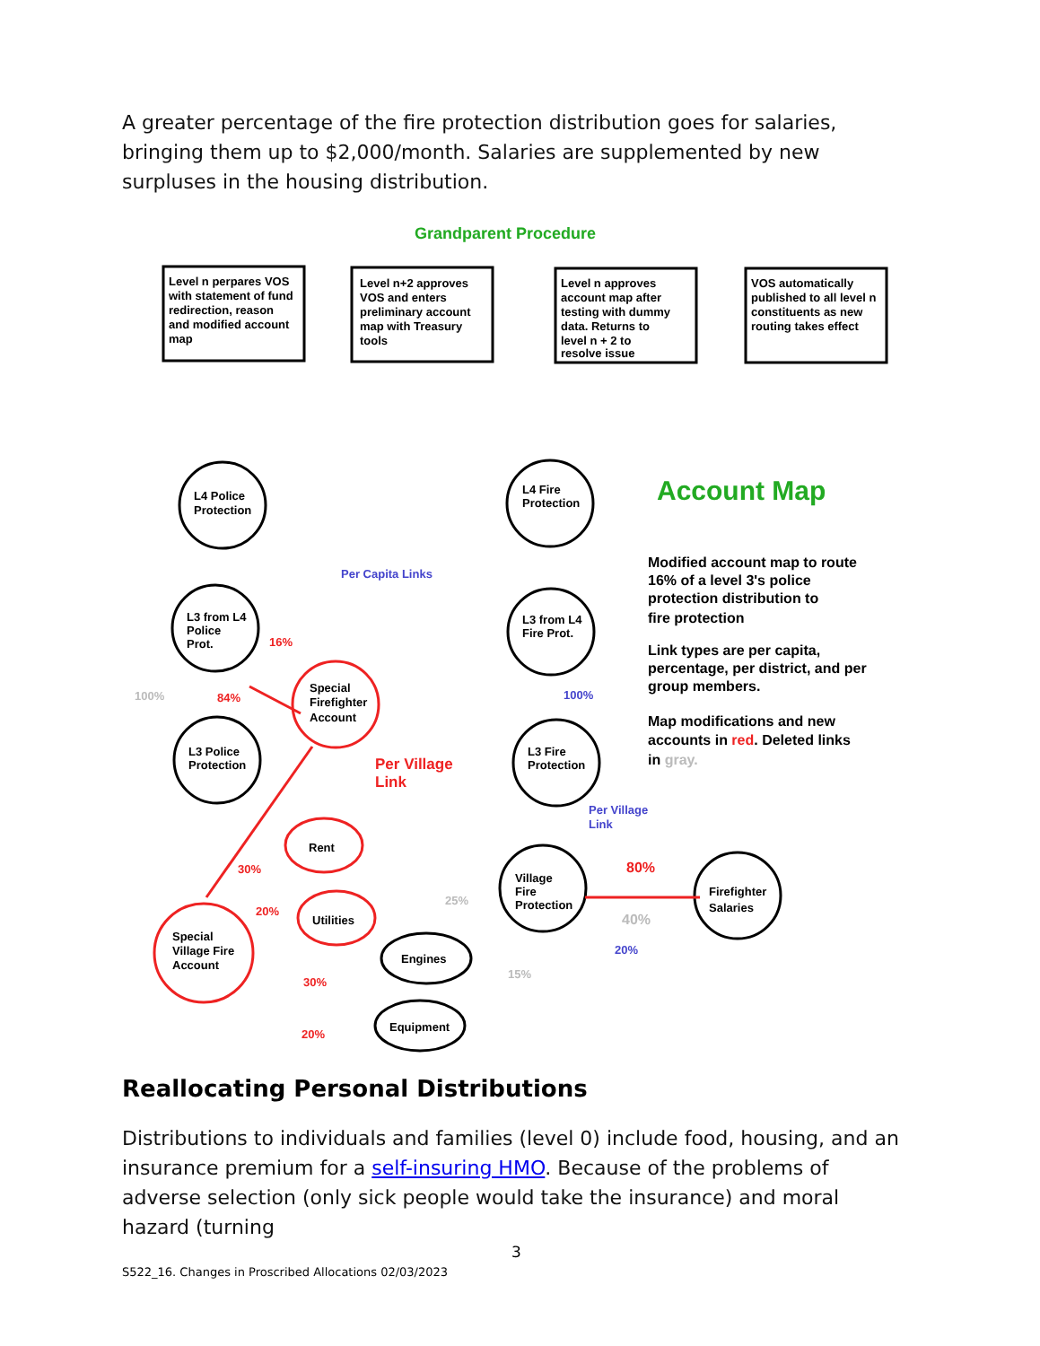A greater percentage of the fire protection distribution goes for salaries, bringing them up to $2,000/month. Salaries are supplemented by new surpluses in the housing distribution.
Grandparent Procedure
Level n perpares VOS
with statement of fund
redirection, reason
and modified account
map
Level n+2 approves
VOS and enters
preliminary account
map with Treasury
tools
Level n approves
account map after
testing with dummy
data. Returns to
level n + 2 to
resolve issue
VOS automatically
published to all level n
constituents as new
routing takes effect
Account Map
Per Capita Links
Modified account map to route
16% of a level 3's police
protection distribution to
fire protection
Link types are per capita,
percentage, per district, and per
group members.
Map modifications and new
accounts in red. Deleted links
in gray.
L4 Police
Protection
L3 from L4
Police
Prot.
L3 Police
Protection
L4 Fire
Protection
L3 from L4
Fire Prot.
L3 Fire
Protection
Special
Firefighter
Account
Village
Fire
Protection
Firefighter
Salaries
Rent
Utilities
Engines
Equipment
Special
Village Fire
Account
16%
84%
Per Village
Link
30%
20%
30%
20%
80%
100%
Per Village
Link
20%
100%
25%
40%
15%
Reallocating Personal Distributions
Distributions to individuals and families (level 0) include food, housing, and an insurance premium for a self-insuring HMO. Because of the problems of adverse selection (only sick people would take the insurance) and moral hazard (turning
3
S522_16. Changes in Proscribed Allocations 02/03/2023